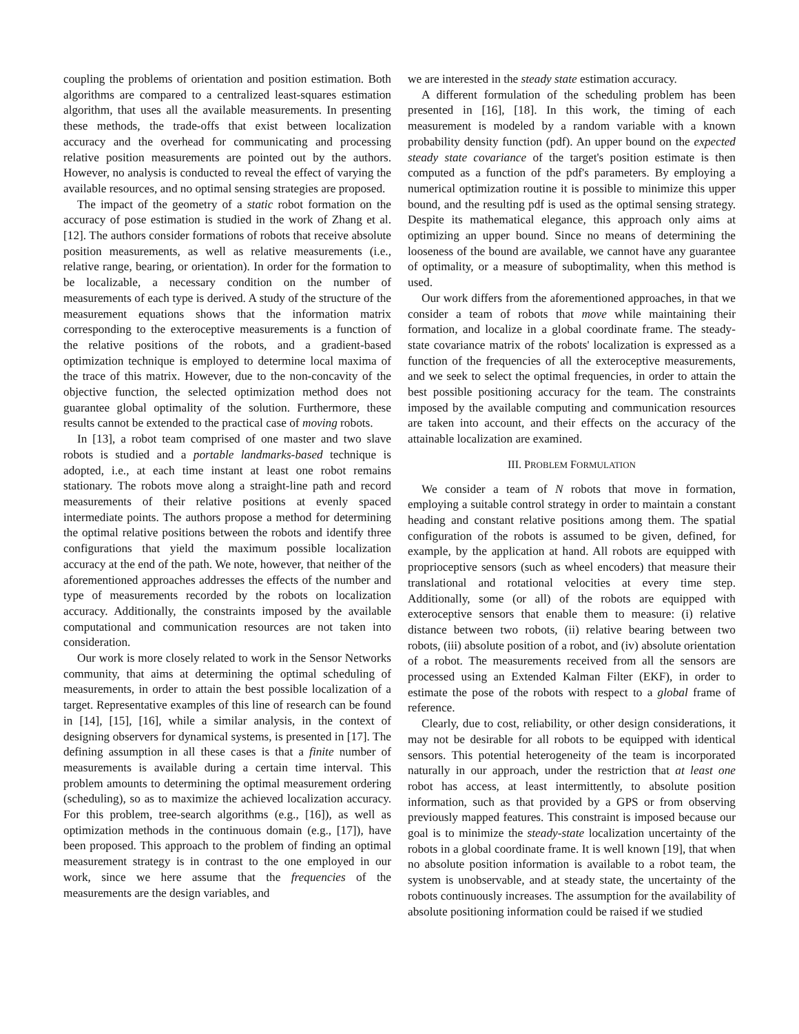coupling the problems of orientation and position estimation. Both algorithms are compared to a centralized least-squares estimation algorithm, that uses all the available measurements. In presenting these methods, the trade-offs that exist between localization accuracy and the overhead for communicating and processing relative position measurements are pointed out by the authors. However, no analysis is conducted to reveal the effect of varying the available resources, and no optimal sensing strategies are proposed.
The impact of the geometry of a static robot formation on the accuracy of pose estimation is studied in the work of Zhang et al. [12]. The authors consider formations of robots that receive absolute position measurements, as well as relative measurements (i.e., relative range, bearing, or orientation). In order for the formation to be localizable, a necessary condition on the number of measurements of each type is derived. A study of the structure of the measurement equations shows that the information matrix corresponding to the exteroceptive measurements is a function of the relative positions of the robots, and a gradient-based optimization technique is employed to determine local maxima of the trace of this matrix. However, due to the non-concavity of the objective function, the selected optimization method does not guarantee global optimality of the solution. Furthermore, these results cannot be extended to the practical case of moving robots.
In [13], a robot team comprised of one master and two slave robots is studied and a portable landmarks-based technique is adopted, i.e., at each time instant at least one robot remains stationary. The robots move along a straight-line path and record measurements of their relative positions at evenly spaced intermediate points. The authors propose a method for determining the optimal relative positions between the robots and identify three configurations that yield the maximum possible localization accuracy at the end of the path. We note, however, that neither of the aforementioned approaches addresses the effects of the number and type of measurements recorded by the robots on localization accuracy. Additionally, the constraints imposed by the available computational and communication resources are not taken into consideration.
Our work is more closely related to work in the Sensor Networks community, that aims at determining the optimal scheduling of measurements, in order to attain the best possible localization of a target. Representative examples of this line of research can be found in [14], [15], [16], while a similar analysis, in the context of designing observers for dynamical systems, is presented in [17]. The defining assumption in all these cases is that a finite number of measurements is available during a certain time interval. This problem amounts to determining the optimal measurement ordering (scheduling), so as to maximize the achieved localization accuracy. For this problem, tree-search algorithms (e.g., [16]), as well as optimization methods in the continuous domain (e.g., [17]), have been proposed. This approach to the problem of finding an optimal measurement strategy is in contrast to the one employed in our work, since we here assume that the frequencies of the measurements are the design variables, and
we are interested in the steady state estimation accuracy.
A different formulation of the scheduling problem has been presented in [16], [18]. In this work, the timing of each measurement is modeled by a random variable with a known probability density function (pdf). An upper bound on the expected steady state covariance of the target's position estimate is then computed as a function of the pdf's parameters. By employing a numerical optimization routine it is possible to minimize this upper bound, and the resulting pdf is used as the optimal sensing strategy. Despite its mathematical elegance, this approach only aims at optimizing an upper bound. Since no means of determining the looseness of the bound are available, we cannot have any guarantee of optimality, or a measure of suboptimality, when this method is used.
Our work differs from the aforementioned approaches, in that we consider a team of robots that move while maintaining their formation, and localize in a global coordinate frame. The steady-state covariance matrix of the robots' localization is expressed as a function of the frequencies of all the exteroceptive measurements, and we seek to select the optimal frequencies, in order to attain the best possible positioning accuracy for the team. The constraints imposed by the available computing and communication resources are taken into account, and their effects on the accuracy of the attainable localization are examined.
III. PROBLEM FORMULATION
We consider a team of N robots that move in formation, employing a suitable control strategy in order to maintain a constant heading and constant relative positions among them. The spatial configuration of the robots is assumed to be given, defined, for example, by the application at hand. All robots are equipped with proprioceptive sensors (such as wheel encoders) that measure their translational and rotational velocities at every time step. Additionally, some (or all) of the robots are equipped with exteroceptive sensors that enable them to measure: (i) relative distance between two robots, (ii) relative bearing between two robots, (iii) absolute position of a robot, and (iv) absolute orientation of a robot. The measurements received from all the sensors are processed using an Extended Kalman Filter (EKF), in order to estimate the pose of the robots with respect to a global frame of reference.
Clearly, due to cost, reliability, or other design considerations, it may not be desirable for all robots to be equipped with identical sensors. This potential heterogeneity of the team is incorporated naturally in our approach, under the restriction that at least one robot has access, at least intermittently, to absolute position information, such as that provided by a GPS or from observing previously mapped features. This constraint is imposed because our goal is to minimize the steady-state localization uncertainty of the robots in a global coordinate frame. It is well known [19], that when no absolute position information is available to a robot team, the system is unobservable, and at steady state, the uncertainty of the robots continuously increases. The assumption for the availability of absolute positioning information could be raised if we studied